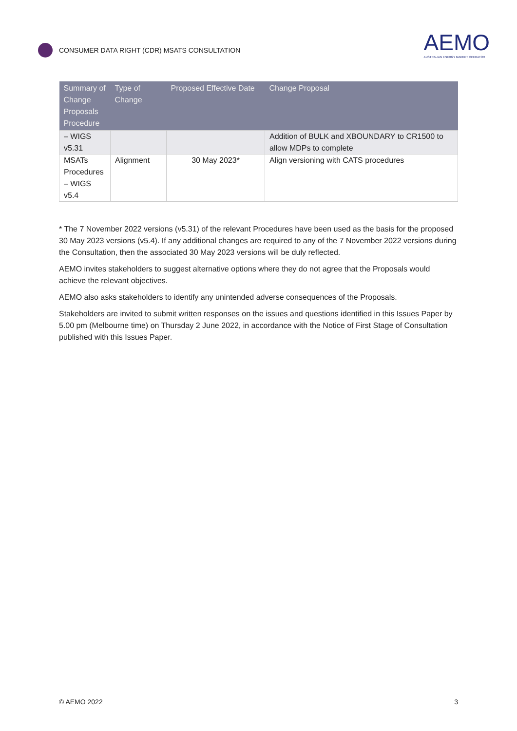CONSUMER DATA RIGHT (CDR) MSATS CONSULTATION
AEMO
AUSTRALIAN ENERGY MARKET OPERATOR
| Summary of Change Proposals Procedure | Type of Change | Proposed Effective Date | Change Proposal |
| --- | --- | --- | --- |
| – WIGS v5.31 | | | Addition of BULK and XBOUNDARY to CR1500 to allow MDPs to complete |
| MSATs Procedures – WIGS v5.4 | Alignment | 30 May 2023* | Align versioning with CATS procedures |
* The 7 November 2022 versions (v5.31) of the relevant Procedures have been used as the basis for the proposed 30 May 2023 versions (v5.4). If any additional changes are required to any of the 7 November 2022 versions during the Consultation, then the associated 30 May 2023 versions will be duly reflected.
AEMO invites stakeholders to suggest alternative options where they do not agree that the Proposals would achieve the relevant objectives.
AEMO also asks stakeholders to identify any unintended adverse consequences of the Proposals.
Stakeholders are invited to submit written responses on the issues and questions identified in this Issues Paper by 5.00 pm (Melbourne time) on Thursday 2 June 2022, in accordance with the Notice of First Stage of Consultation published with this Issues Paper.
© AEMO 2022 3